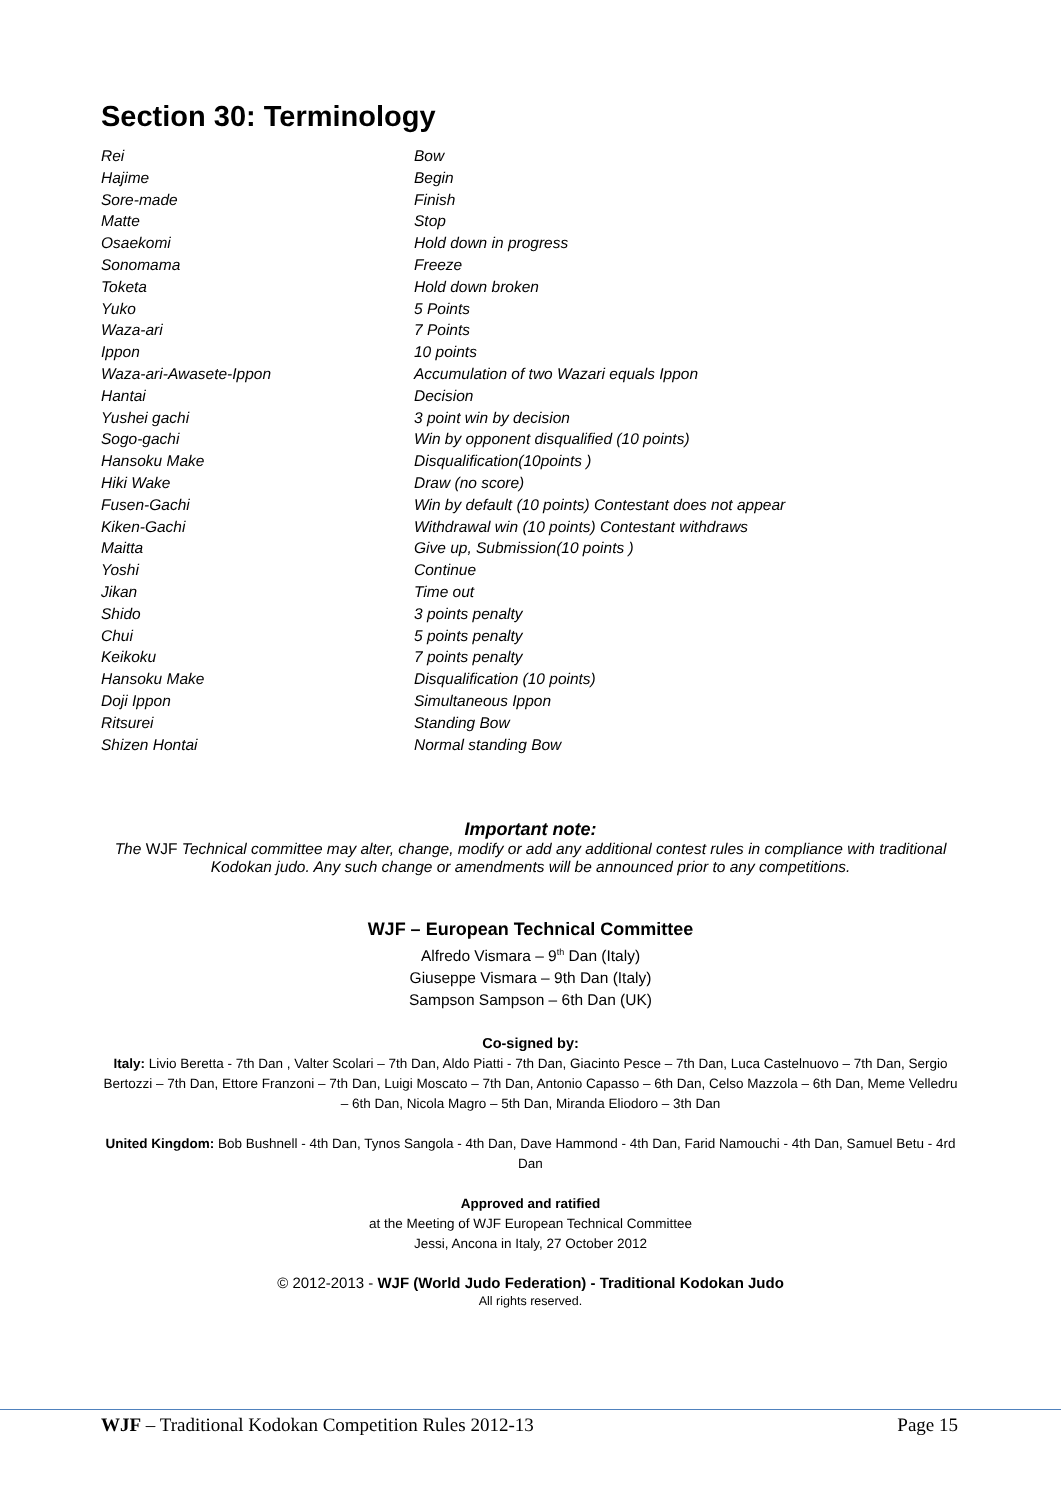Section 30: Terminology
| Rei | Bow |
| Hajime | Begin |
| Sore-made | Finish |
| Matte | Stop |
| Osaekomi | Hold down in progress |
| Sonomama | Freeze |
| Toketa | Hold down broken |
| Yuko | 5 Points |
| Waza-ari | 7 Points |
| Ippon | 10 points |
| Waza-ari-Awasete-Ippon | Accumulation of two Wazari equals Ippon |
| Hantai | Decision |
| Yushei gachi | 3 point win by decision |
| Sogo-gachi | Win by opponent disqualified (10 points) |
| Hansoku Make | Disqualification(10points ) |
| Hiki Wake | Draw (no score) |
| Fusen-Gachi | Win by default (10 points) Contestant does not appear |
| Kiken-Gachi | Withdrawal win (10 points) Contestant withdraws |
| Maitta | Give up, Submission(10 points ) |
| Yoshi | Continue |
| Jikan | Time out |
| Shido | 3 points penalty |
| Chui | 5 points penalty |
| Keikoku | 7 points penalty |
| Hansoku Make | Disqualification (10 points) |
| Doji Ippon | Simultaneous Ippon |
| Ritsurei | Standing Bow |
| Shizen Hontai | Normal standing Bow |
Important note:
The WJF Technical committee may alter, change, modify or add any additional contest rules in compliance with traditional Kodokan judo. Any such change or amendments will be announced prior to any competitions.
WJF – European Technical Committee
Alfredo Vismara – 9<sup>th</sup> Dan (Italy)
Giuseppe Vismara – 9th Dan (Italy)
Sampson Sampson – 6th Dan (UK)
Co-signed by:
Italy: Livio Beretta - 7th Dan , Valter Scolari – 7th Dan, Aldo Piatti - 7th Dan, Giacinto Pesce – 7th Dan, Luca Castelnuovo – 7th Dan, Sergio Bertozzi – 7th Dan, Ettore Franzoni – 7th Dan, Luigi Moscato – 7th Dan, Antonio Capasso – 6th Dan, Celso Mazzola – 6th Dan, Meme Velledru – 6th Dan, Nicola Magro – 5th Dan, Miranda Eliodoro – 3th Dan
United Kingdom: Bob Bushnell - 4th Dan, Tynos Sangola - 4th Dan, Dave Hammond - 4th Dan, Farid Namouchi - 4th Dan, Samuel Betu - 4rd Dan
Approved and ratified
at the Meeting of WJF European Technical Committee
Jessi, Ancona in Italy, 27 October 2012
© 2012-2013 - WJF (World Judo Federation) - Traditional Kodokan Judo
All rights reserved.
WJF – Traditional Kodokan Competition Rules 2012-13 Page 15